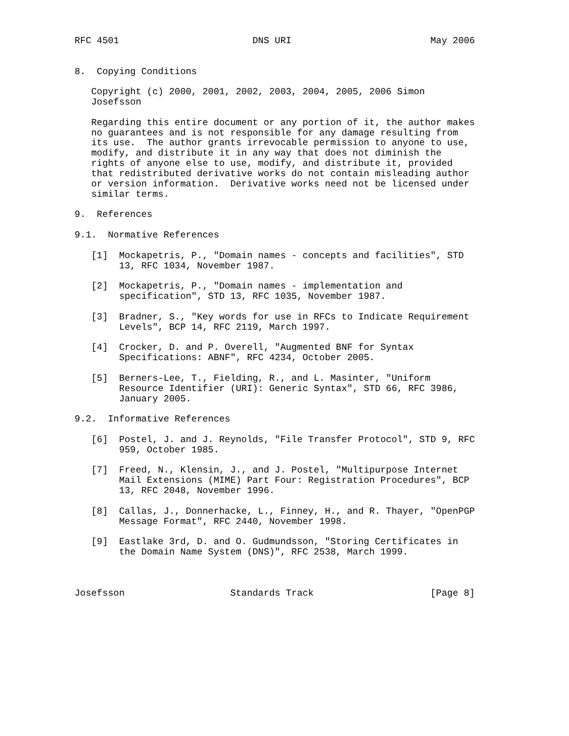RFC 4501                        DNS URI                         May 2006


8.  Copying Conditions

   Copyright (c) 2000, 2001, 2002, 2003, 2004, 2005, 2006 Simon
   Josefsson

   Regarding this entire document or any portion of it, the author makes
   no guarantees and is not responsible for any damage resulting from
   its use.  The author grants irrevocable permission to anyone to use,
   modify, and distribute it in any way that does not diminish the
   rights of anyone else to use, modify, and distribute it, provided
   that redistributed derivative works do not contain misleading author
   or version information.  Derivative works need not be licensed under
   similar terms.

9.  References

9.1.  Normative References

   [1]  Mockapetris, P., "Domain names - concepts and facilities", STD
        13, RFC 1034, November 1987.

   [2]  Mockapetris, P., "Domain names - implementation and
        specification", STD 13, RFC 1035, November 1987.

   [3]  Bradner, S., "Key words for use in RFCs to Indicate Requirement
        Levels", BCP 14, RFC 2119, March 1997.

   [4]  Crocker, D. and P. Overell, "Augmented BNF for Syntax
        Specifications: ABNF", RFC 4234, October 2005.

   [5]  Berners-Lee, T., Fielding, R., and L. Masinter, "Uniform
        Resource Identifier (URI): Generic Syntax", STD 66, RFC 3986,
        January 2005.

9.2.  Informative References

   [6]  Postel, J. and J. Reynolds, "File Transfer Protocol", STD 9, RFC
        959, October 1985.

   [7]  Freed, N., Klensin, J., and J. Postel, "Multipurpose Internet
        Mail Extensions (MIME) Part Four: Registration Procedures", BCP
        13, RFC 2048, November 1996.

   [8]  Callas, J., Donnerhacke, L., Finney, H., and R. Thayer, "OpenPGP
        Message Format", RFC 2440, November 1998.

   [9]  Eastlake 3rd, D. and O. Gudmundsson, "Storing Certificates in
        the Domain Name System (DNS)", RFC 2538, March 1999.



Josefsson                   Standards Track                     [Page 8]